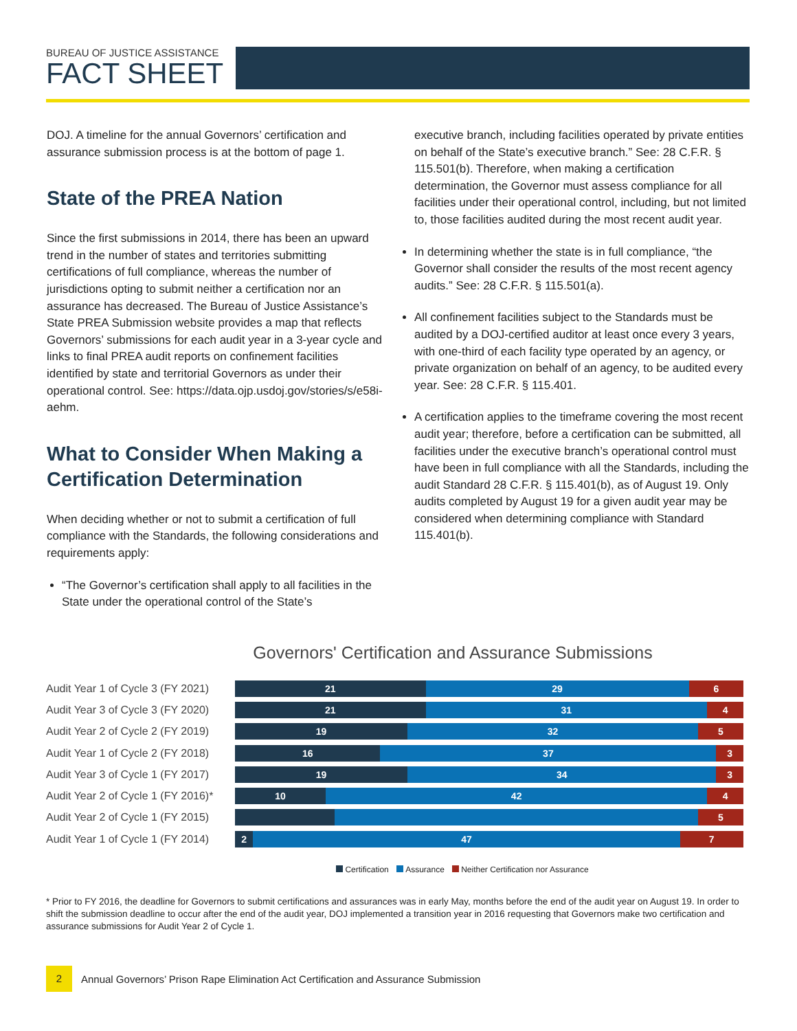BUREAU OF JUSTICE ASSISTANCE
FACT SHEET
DOJ. A timeline for the annual Governors’ certification and assurance submission process is at the bottom of page 1.
State of the PREA Nation
Since the first submissions in 2014, there has been an upward trend in the number of states and territories submitting certifications of full compliance, whereas the number of jurisdictions opting to submit neither a certification nor an assurance has decreased. The Bureau of Justice Assistance’s State PREA Submission website provides a map that reflects Governors’ submissions for each audit year in a 3-year cycle and links to final PREA audit reports on confinement facilities identified by state and territorial Governors as under their operational control. See: https://data.ojp.usdoj.gov/stories/s/e58i-aehm.
What to Consider When Making a Certification Determination
When deciding whether or not to submit a certification of full compliance with the Standards, the following considerations and requirements apply:
“The Governor’s certification shall apply to all facilities in the State under the operational control of the State’s
executive branch, including facilities operated by private entities on behalf of the State’s executive branch.” See: 28 C.F.R. § 115.501(b). Therefore, when making a certification determination, the Governor must assess compliance for all facilities under their operational control, including, but not limited to, those facilities audited during the most recent audit year.
In determining whether the state is in full compliance, “the Governor shall consider the results of the most recent agency audits.” See: 28 C.F.R. § 115.501(a).
All confinement facilities subject to the Standards must be audited by a DOJ-certified auditor at least once every 3 years, with one-third of each facility type operated by an agency, or private organization on behalf of an agency, to be audited every year. See: 28 C.F.R. § 115.401.
A certification applies to the timeframe covering the most recent audit year; therefore, before a certification can be submitted, all facilities under the executive branch’s operational control must have been in full compliance with all the Standards, including the audit Standard 28 C.F.R. § 115.401(b), as of August 19. Only audits completed by August 19 for a given audit year may be considered when determining compliance with Standard 115.401(b).
Governors' Certification and Assurance Submissions
Audit Year 1 of Cycle 3 (FY 2021)
21 29 6
Audit Year 3 of Cycle 3 (FY 2020)
21 31 4
Audit Year 2 of Cycle 2 (FY 2019)
19 32 5
Audit Year 1 of Cycle 2 (FY 2018)
16 37 3
Audit Year 3 of Cycle 1 (FY 2017)
19 34 3
Audit Year 2 of Cycle 1 (FY 2016)*
10 42 4
Audit Year 2 of Cycle 1 (FY 2015)
5
Audit Year 1 of Cycle 1 (FY 2014)
2 47 7
Certification Assurance Neither Certification nor Assurance
* Prior to FY 2016, the deadline for Governors to submit certifications and assurances was in early May, months before the end of the audit year on August 19. In order to shift the submission deadline to occur after the end of the audit year, DOJ implemented a transition year in 2016 requesting that Governors make two certification and assurance submissions for Audit Year 2 of Cycle 1.
2
Annual Governors’ Prison Rape Elimination Act Certification and Assurance Submission